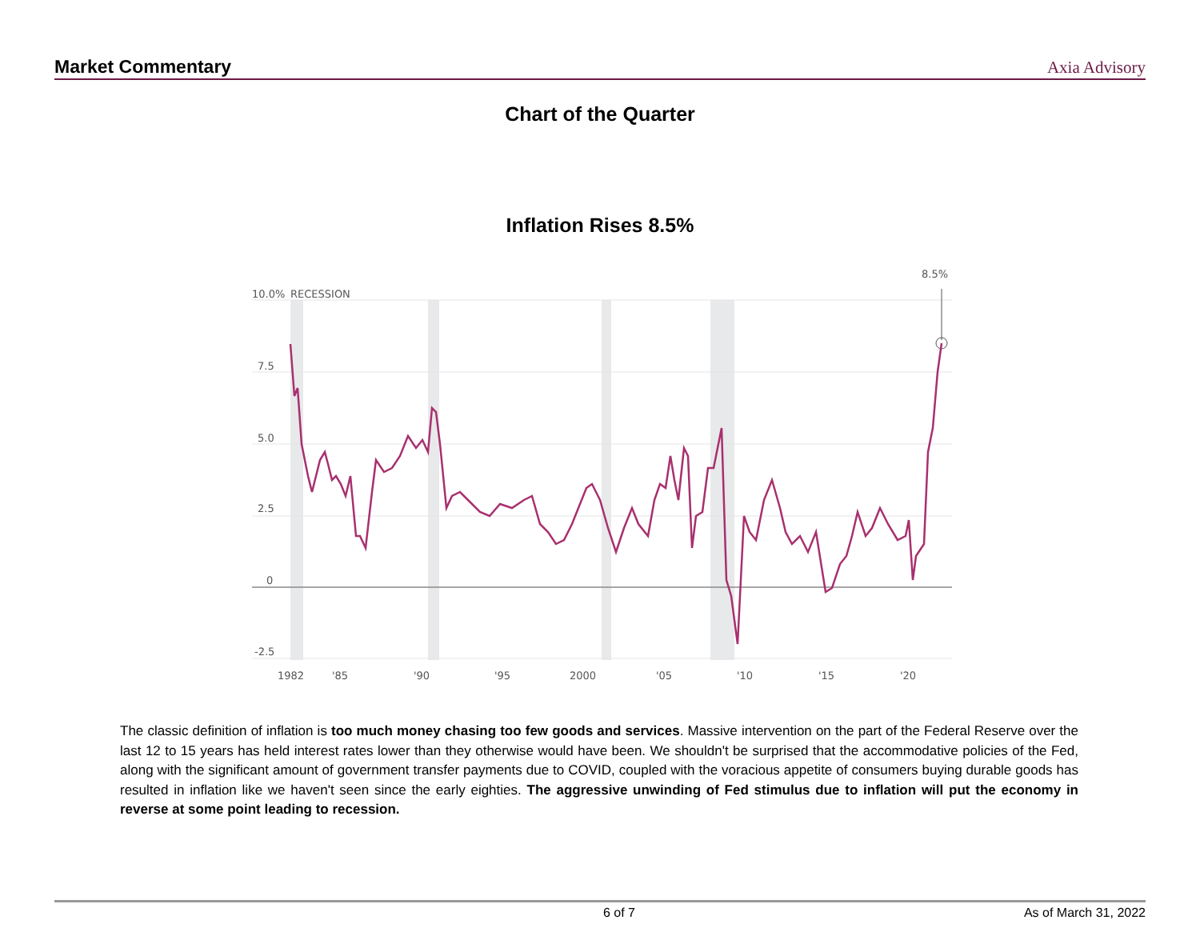Market Commentary Axia Advisory
Chart of the Quarter
Inflation Rises 8.5%
10.0%
RECESSION
7.5
5.0
2.5
0
-2.5
8.5%
1982
'85
'90
'95
2000
'05
'10
'15
'20
The classic definition of inflation is too much money chasing too few goods and services. Massive intervention on the part of the Federal Reserve over the last 12 to 15 years has held interest rates lower than they otherwise would have been. We shouldn't be surprised that the accommodative policies of the Fed, along with the significant amount of government transfer payments due to COVID, coupled with the voracious appetite of consumers buying durable goods has resulted in inflation like we haven't seen since the early eighties. The aggressive unwinding of Fed stimulus due to inflation will put the economy in reverse at some point leading to recession.
6 of 7 As of March 31, 2022